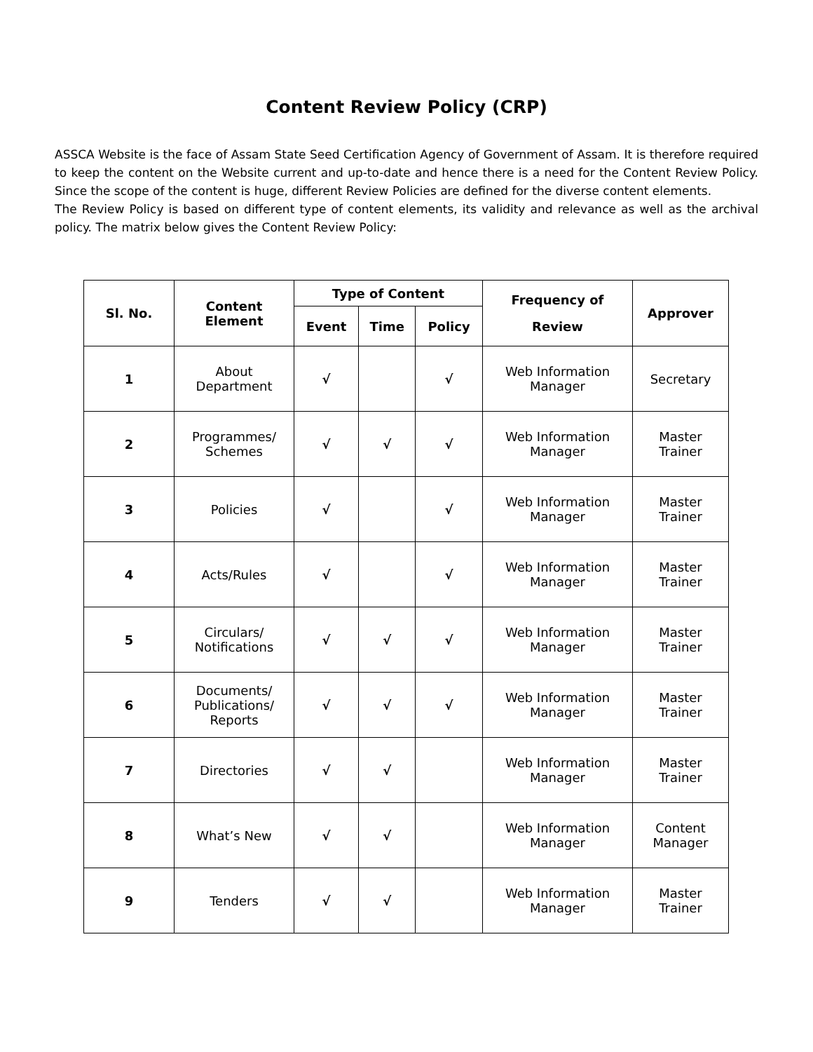Content Review Policy (CRP)
ASSCA Website is the face of Assam State Seed Certification Agency of Government of Assam. It is therefore required to keep the content on the Website current and up-to-date and hence there is a need for the Content Review Policy. Since the scope of the content is huge, different Review Policies are defined for the diverse content elements.
The Review Policy is based on different type of content elements, its validity and relevance as well as the archival policy. The matrix below gives the Content Review Policy:
| Sl. No. | Content Element | Type of Content | | | Frequency of Review | Approver |
| --- | --- | --- | --- | --- | --- | --- |
| | | Event | Time | Policy | | |
| 1 | About Department | √ | | √ | Web Information Manager | Secretary |
| 2 | Programmes/ Schemes | √ | √ | √ | Web Information Manager | Master Trainer |
| 3 | Policies | √ | | √ | Web Information Manager | Master Trainer |
| 4 | Acts/Rules | √ | | √ | Web Information Manager | Master Trainer |
| 5 | Circulars/ Notifications | √ | √ | √ | Web Information Manager | Master Trainer |
| 6 | Documents/ Publications/ Reports | √ | √ | √ | Web Information Manager | Master Trainer |
| 7 | Directories | √ | √ | | Web Information Manager | Master Trainer |
| 8 | What’s New | √ | √ | | Web Information Manager | Content Manager |
| 9 | Tenders | √ | √ | | Web Information Manager | Master Trainer |